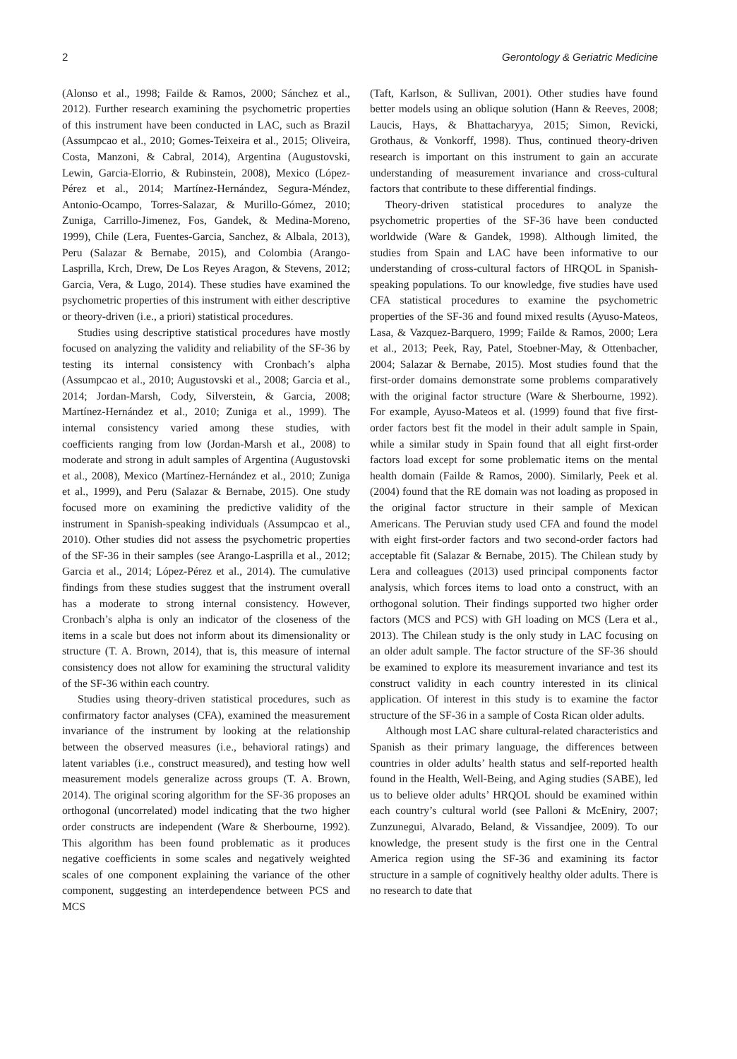2 Gerontology & Geriatric Medicine
(Alonso et al., 1998; Failde & Ramos, 2000; Sánchez et al., 2012). Further research examining the psychometric properties of this instrument have been conducted in LAC, such as Brazil (Assumpcao et al., 2010; Gomes-Teixeira et al., 2015; Oliveira, Costa, Manzoni, & Cabral, 2014), Argentina (Augustovski, Lewin, Garcia-Elorrio, & Rubinstein, 2008), Mexico (López-Pérez et al., 2014; Martínez-Hernández, Segura-Méndez, Antonio-Ocampo, Torres-Salazar, & Murillo-Gómez, 2010; Zuniga, Carrillo-Jimenez, Fos, Gandek, & Medina-Moreno, 1999), Chile (Lera, Fuentes-Garcia, Sanchez, & Albala, 2013), Peru (Salazar & Bernabe, 2015), and Colombia (Arango-Lasprilla, Krch, Drew, De Los Reyes Aragon, & Stevens, 2012; Garcia, Vera, & Lugo, 2014). These studies have examined the psychometric properties of this instrument with either descriptive or theory-driven (i.e., a priori) statistical procedures.
Studies using descriptive statistical procedures have mostly focused on analyzing the validity and reliability of the SF-36 by testing its internal consistency with Cronbach’s alpha (Assumpcao et al., 2010; Augustovski et al., 2008; Garcia et al., 2014; Jordan-Marsh, Cody, Silverstein, & Garcia, 2008; Martínez-Hernández et al., 2010; Zuniga et al., 1999). The internal consistency varied among these studies, with coefficients ranging from low (Jordan-Marsh et al., 2008) to moderate and strong in adult samples of Argentina (Augustovski et al., 2008), Mexico (Martínez-Hernández et al., 2010; Zuniga et al., 1999), and Peru (Salazar & Bernabe, 2015). One study focused more on examining the predictive validity of the instrument in Spanish-speaking individuals (Assumpcao et al., 2010). Other studies did not assess the psychometric properties of the SF-36 in their samples (see Arango-Lasprilla et al., 2012; Garcia et al., 2014; López-Pérez et al., 2014). The cumulative findings from these studies suggest that the instrument overall has a moderate to strong internal consistency. However, Cronbach’s alpha is only an indicator of the closeness of the items in a scale but does not inform about its dimensionality or structure (T. A. Brown, 2014), that is, this measure of internal consistency does not allow for examining the structural validity of the SF-36 within each country.
Studies using theory-driven statistical procedures, such as confirmatory factor analyses (CFA), examined the measurement invariance of the instrument by looking at the relationship between the observed measures (i.e., behavioral ratings) and latent variables (i.e., construct measured), and testing how well measurement models generalize across groups (T. A. Brown, 2014). The original scoring algorithm for the SF-36 proposes an orthogonal (uncorrelated) model indicating that the two higher order constructs are independent (Ware & Sherbourne, 1992). This algorithm has been found problematic as it produces negative coefficients in some scales and negatively weighted scales of one component explaining the variance of the other component, suggesting an interdependence between PCS and MCS
(Taft, Karlson, & Sullivan, 2001). Other studies have found better models using an oblique solution (Hann & Reeves, 2008; Laucis, Hays, & Bhattacharyya, 2015; Simon, Revicki, Grothaus, & Vonkorff, 1998). Thus, continued theory-driven research is important on this instrument to gain an accurate understanding of measurement invariance and cross-cultural factors that contribute to these differential findings.
Theory-driven statistical procedures to analyze the psychometric properties of the SF-36 have been conducted worldwide (Ware & Gandek, 1998). Although limited, the studies from Spain and LAC have been informative to our understanding of cross-cultural factors of HRQOL in Spanish-speaking populations. To our knowledge, five studies have used CFA statistical procedures to examine the psychometric properties of the SF-36 and found mixed results (Ayuso-Mateos, Lasa, & Vazquez-Barquero, 1999; Failde & Ramos, 2000; Lera et al., 2013; Peek, Ray, Patel, Stoebner-May, & Ottenbacher, 2004; Salazar & Bernabe, 2015). Most studies found that the first-order domains demonstrate some problems comparatively with the original factor structure (Ware & Sherbourne, 1992). For example, Ayuso-Mateos et al. (1999) found that five first-order factors best fit the model in their adult sample in Spain, while a similar study in Spain found that all eight first-order factors load except for some problematic items on the mental health domain (Failde & Ramos, 2000). Similarly, Peek et al. (2004) found that the RE domain was not loading as proposed in the original factor structure in their sample of Mexican Americans. The Peruvian study used CFA and found the model with eight first-order factors and two second-order factors had acceptable fit (Salazar & Bernabe, 2015). The Chilean study by Lera and colleagues (2013) used principal components factor analysis, which forces items to load onto a construct, with an orthogonal solution. Their findings supported two higher order factors (MCS and PCS) with GH loading on MCS (Lera et al., 2013). The Chilean study is the only study in LAC focusing on an older adult sample. The factor structure of the SF-36 should be examined to explore its measurement invariance and test its construct validity in each country interested in its clinical application. Of interest in this study is to examine the factor structure of the SF-36 in a sample of Costa Rican older adults.
Although most LAC share cultural-related characteristics and Spanish as their primary language, the differences between countries in older adults’ health status and self-reported health found in the Health, Well-Being, and Aging studies (SABE), led us to believe older adults’ HRQOL should be examined within each country’s cultural world (see Palloni & McEniry, 2007; Zunzunegui, Alvarado, Beland, & Vissandjee, 2009). To our knowledge, the present study is the first one in the Central America region using the SF-36 and examining its factor structure in a sample of cognitively healthy older adults. There is no research to date that